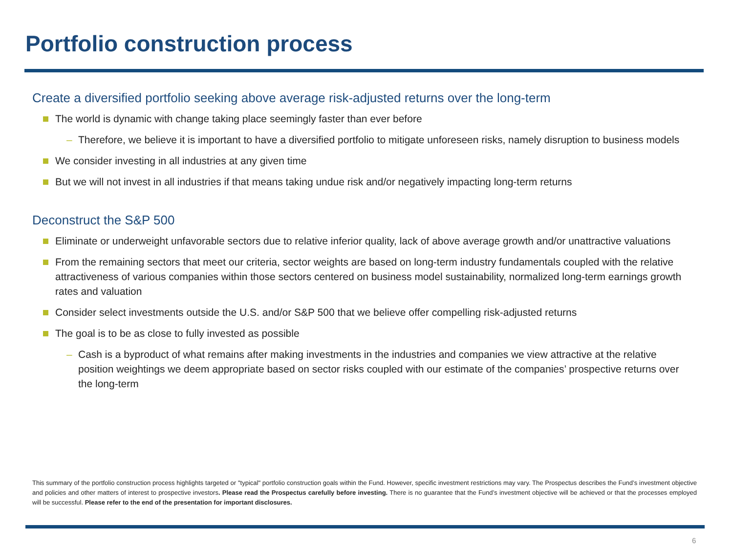Portfolio construction process
Create a diversified portfolio seeking above average risk-adjusted returns over the long-term
The world is dynamic with change taking place seemingly faster than ever before
– Therefore, we believe it is important to have a diversified portfolio to mitigate unforeseen risks, namely disruption to business models
We consider investing in all industries at any given time
But we will not invest in all industries if that means taking undue risk and/or negatively impacting long-term returns
Deconstruct the S&P 500
Eliminate or underweight unfavorable sectors due to relative inferior quality, lack of above average growth and/or unattractive valuations
From the remaining sectors that meet our criteria, sector weights are based on long-term industry fundamentals coupled with the relative attractiveness of various companies within those sectors centered on business model sustainability, normalized long-term earnings growth rates and valuation
Consider select investments outside the U.S. and/or S&P 500 that we believe offer compelling risk-adjusted returns
The goal is to be as close to fully invested as possible
– Cash is a byproduct of what remains after making investments in the industries and companies we view attractive at the relative position weightings we deem appropriate based on sector risks coupled with our estimate of the companies’ prospective returns over the long-term
This summary of the portfolio construction process highlights targeted or "typical" portfolio construction goals within the Fund. However, specific investment restrictions may vary. The Prospectus describes the Fund’s investment objective and policies and other matters of interest to prospective investors. Please read the Prospectus carefully before investing. There is no guarantee that the Fund’s investment objective will be achieved or that the processes employed will be successful. Please refer to the end of the presentation for important disclosures.
6